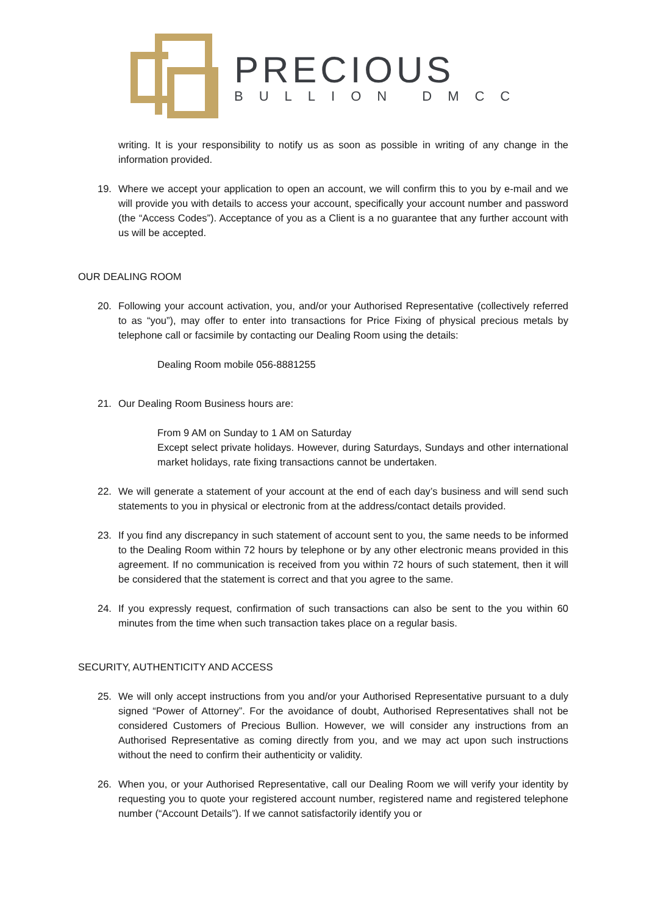PRECIOUS
BULLION DMCC
writing. It is your responsibility to notify us as soon as possible in writing of any change in the information provided.
19. Where we accept your application to open an account, we will confirm this to you by e-mail and we will provide you with details to access your account, specifically your account number and password (the “Access Codes”). Acceptance of you as a Client is a no guarantee that any further account with us will be accepted.
OUR DEALING ROOM
20. Following your account activation, you, and/or your Authorised Representative (collectively referred to as “you”), may offer to enter into transactions for Price Fixing of physical precious metals by telephone call or facsimile by contacting our Dealing Room using the details:
Dealing Room mobile 056-8881255
21. Our Dealing Room Business hours are:
From 9 AM on Sunday to 1 AM on Saturday
Except select private holidays. However, during Saturdays, Sundays and other international market holidays, rate fixing transactions cannot be undertaken.
22. We will generate a statement of your account at the end of each day’s business and will send such statements to you in physical or electronic from at the address/contact details provided.
23. If you find any discrepancy in such statement of account sent to you, the same needs to be informed to the Dealing Room within 72 hours by telephone or by any other electronic means provided in this agreement. If no communication is received from you within 72 hours of such statement, then it will be considered that the statement is correct and that you agree to the same.
24. If you expressly request, confirmation of such transactions can also be sent to the you within 60 minutes from the time when such transaction takes place on a regular basis.
SECURITY, AUTHENTICITY AND ACCESS
25. We will only accept instructions from you and/or your Authorised Representative pursuant to a duly signed “Power of Attorney”. For the avoidance of doubt, Authorised Representatives shall not be considered Customers of Precious Bullion. However, we will consider any instructions from an Authorised Representative as coming directly from you, and we may act upon such instructions without the need to confirm their authenticity or validity.
26. When you, or your Authorised Representative, call our Dealing Room we will verify your identity by requesting you to quote your registered account number, registered name and registered telephone number (“Account Details”). If we cannot satisfactorily identify you or